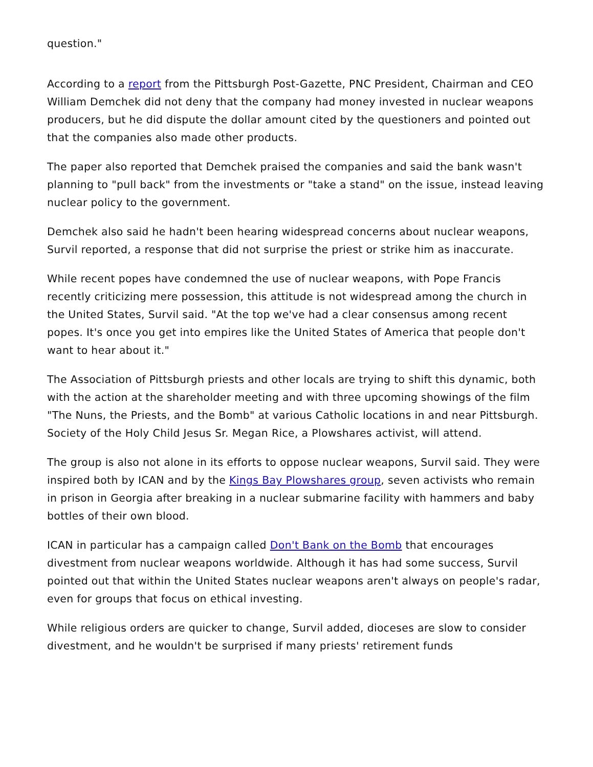question."
According to a report from the Pittsburgh Post-Gazette, PNC President, Chairman and CEO William Demchek did not deny that the company had money invested in nuclear weapons producers, but he did dispute the dollar amount cited by the questioners and pointed out that the companies also made other products.
The paper also reported that Demchek praised the companies and said the bank wasn't planning to "pull back" from the investments or "take a stand" on the issue, instead leaving nuclear policy to the government.
Demchek also said he hadn't been hearing widespread concerns about nuclear weapons, Survil reported, a response that did not surprise the priest or strike him as inaccurate.
While recent popes have condemned the use of nuclear weapons, with Pope Francis recently criticizing mere possession, this attitude is not widespread among the church in the United States, Survil said. "At the top we've had a clear consensus among recent popes. It's once you get into empires like the United States of America that people don't want to hear about it."
The Association of Pittsburgh priests and other locals are trying to shift this dynamic, both with the action at the shareholder meeting and with three upcoming showings of the film "The Nuns, the Priests, and the Bomb" at various Catholic locations in and near Pittsburgh. Society of the Holy Child Jesus Sr. Megan Rice, a Plowshares activist, will attend.
The group is also not alone in its efforts to oppose nuclear weapons, Survil said. They were inspired both by ICAN and by the Kings Bay Plowshares group, seven activists who remain in prison in Georgia after breaking in a nuclear submarine facility with hammers and baby bottles of their own blood.
ICAN in particular has a campaign called Don't Bank on the Bomb that encourages divestment from nuclear weapons worldwide. Although it has had some success, Survil pointed out that within the United States nuclear weapons aren't always on people's radar, even for groups that focus on ethical investing.
While religious orders are quicker to change, Survil added, dioceses are slow to consider divestment, and he wouldn't be surprised if many priests' retirement funds